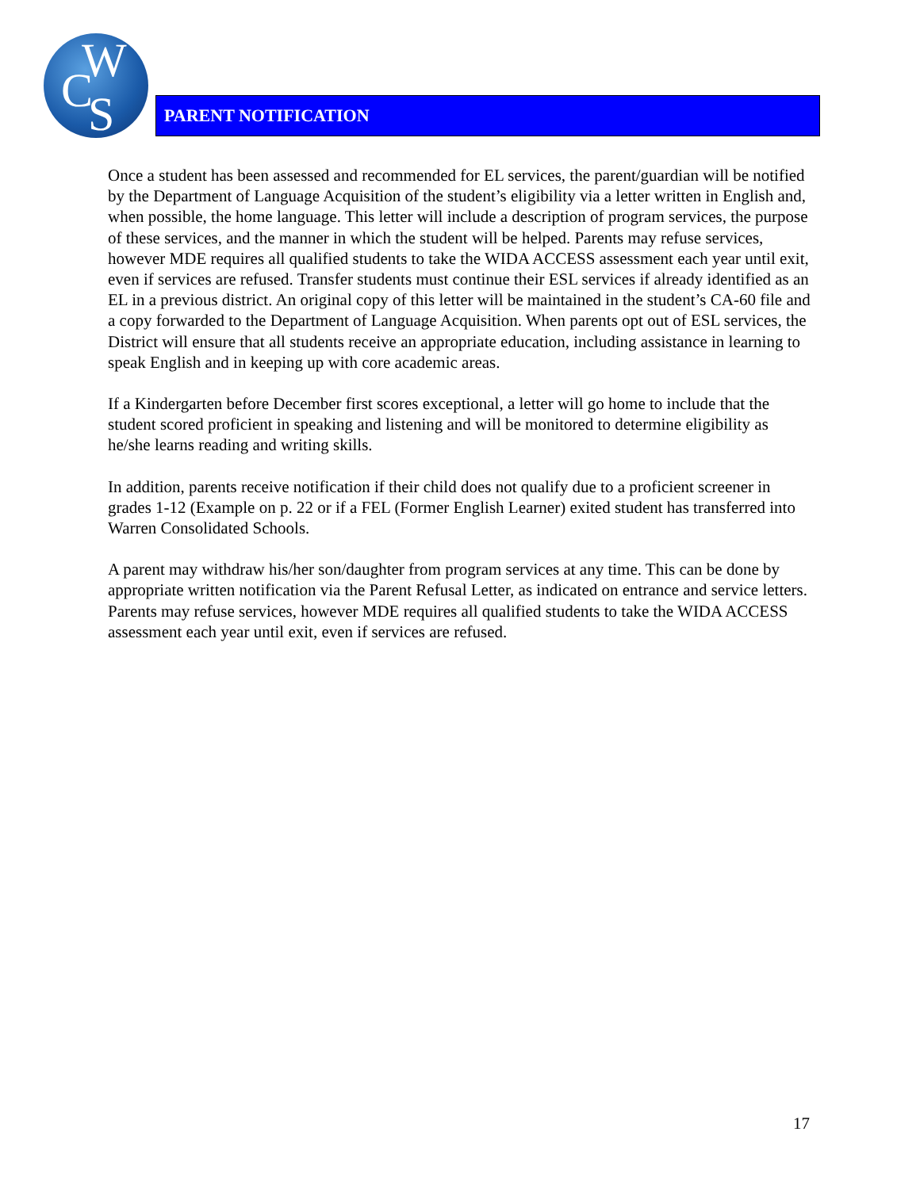W
C S
PARENT NOTIFICATION
Once a student has been assessed and recommended for EL services, the parent/guardian will be notified by the Department of Language Acquisition of the student’s eligibility via a letter written in English and, when possible, the home language. This letter will include a description of program services, the purpose of these services, and the manner in which the student will be helped. Parents may refuse services, however MDE requires all qualified students to take the WIDA ACCESS assessment each year until exit, even if services are refused. Transfer students must continue their ESL services if already identified as an EL in a previous district. An original copy of this letter will be maintained in the student’s CA-60 file and a copy forwarded to the Department of Language Acquisition. When parents opt out of ESL services, the District will ensure that all students receive an appropriate education, including assistance in learning to speak English and in keeping up with core academic areas.
If a Kindergarten before December first scores exceptional, a letter will go home to include that the student scored proficient in speaking and listening and will be monitored to determine eligibility as he/she learns reading and writing skills.
In addition, parents receive notification if their child does not qualify due to a proficient screener in grades 1-12 (Example on p. 22 or if a FEL (Former English Learner) exited student has transferred into Warren Consolidated Schools.
A parent may withdraw his/her son/daughter from program services at any time. This can be done by appropriate written notification via the Parent Refusal Letter, as indicated on entrance and service letters. Parents may refuse services, however MDE requires all qualified students to take the WIDA ACCESS assessment each year until exit, even if services are refused.
17